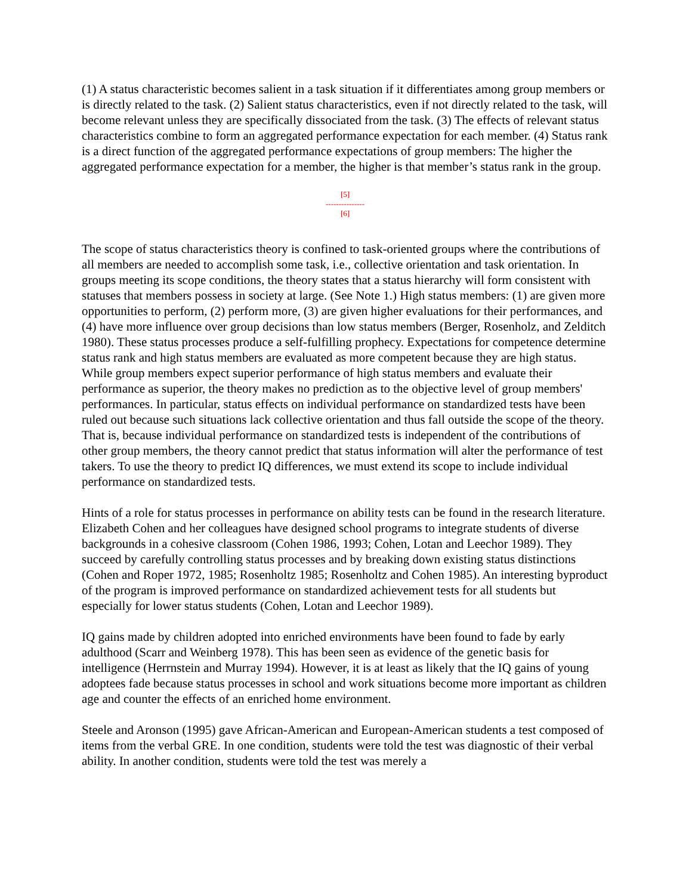(1) A status characteristic becomes salient in a task situation if it differentiates among group members or is directly related to the task. (2) Salient status characteristics, even if not directly related to the task, will become relevant unless they are specifically dissociated from the task. (3) The effects of relevant status characteristics combine to form an aggregated performance expectation for each member. (4) Status rank is a direct function of the aggregated performance expectations of group members: The higher the aggregated performance expectation for a member, the higher is that member’s status rank in the group.
[5]
---------------
[6]
The scope of status characteristics theory is confined to task-oriented groups where the contributions of all members are needed to accomplish some task, i.e., collective orientation and task orientation. In groups meeting its scope conditions, the theory states that a status hierarchy will form consistent with statuses that members possess in society at large. (See Note 1.) High status members: (1) are given more opportunities to perform, (2) perform more, (3) are given higher evaluations for their performances, and (4) have more influence over group decisions than low status members (Berger, Rosenholz, and Zelditch 1980). These status processes produce a self-fulfilling prophecy. Expectations for competence determine status rank and high status members are evaluated as more competent because they are high status. While group members expect superior performance of high status members and evaluate their performance as superior, the theory makes no prediction as to the objective level of group members' performances. In particular, status effects on individual performance on standardized tests have been ruled out because such situations lack collective orientation and thus fall outside the scope of the theory. That is, because individual performance on standardized tests is independent of the contributions of other group members, the theory cannot predict that status information will alter the performance of test takers. To use the theory to predict IQ differences, we must extend its scope to include individual performance on standardized tests.
Hints of a role for status processes in performance on ability tests can be found in the research literature. Elizabeth Cohen and her colleagues have designed school programs to integrate students of diverse backgrounds in a cohesive classroom (Cohen 1986, 1993; Cohen, Lotan and Leechor 1989). They succeed by carefully controlling status processes and by breaking down existing status distinctions (Cohen and Roper 1972, 1985; Rosenholtz 1985; Rosenholtz and Cohen 1985). An interesting byproduct of the program is improved performance on standardized achievement tests for all students but especially for lower status students (Cohen, Lotan and Leechor 1989).
IQ gains made by children adopted into enriched environments have been found to fade by early adulthood (Scarr and Weinberg 1978). This has been seen as evidence of the genetic basis for intelligence (Herrnstein and Murray 1994). However, it is at least as likely that the IQ gains of young adoptees fade because status processes in school and work situations become more important as children age and counter the effects of an enriched home environment.
Steele and Aronson (1995) gave African-American and European-American students a test composed of items from the verbal GRE. In one condition, students were told the test was diagnostic of their verbal ability. In another condition, students were told the test was merely a